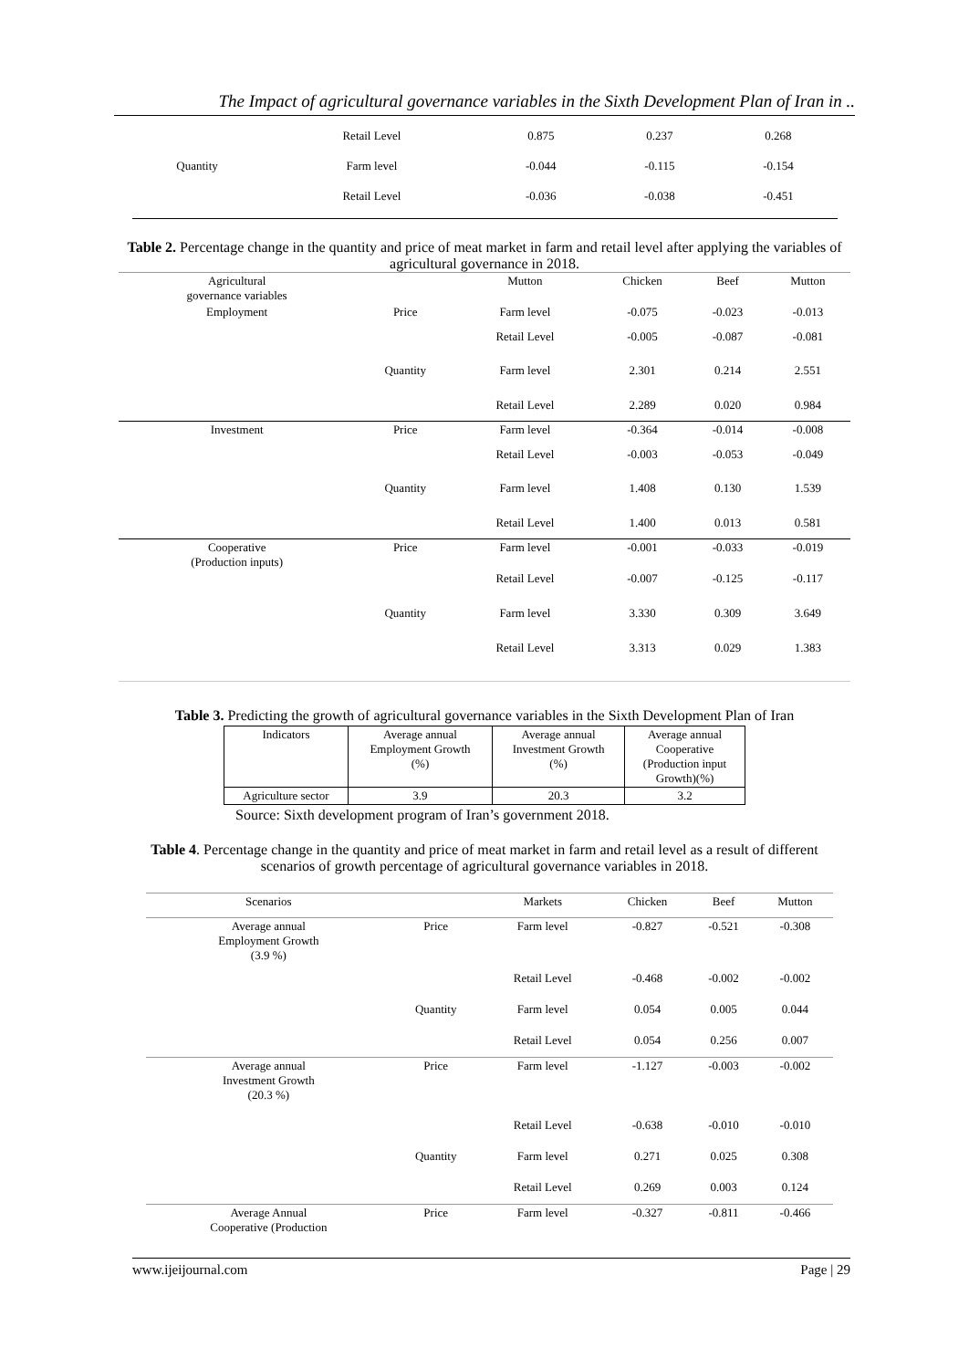The Impact of agricultural governance variables in the Sixth Development Plan of Iran in ..
| | Retail Level | 0.875 | 0.237 | 0.268 |
| Quantity | Farm level | -0.044 | -0.115 | -0.154 |
| | Retail Level | -0.036 | -0.038 | -0.451 |
Table 2. Percentage change in the quantity and price of meat market in farm and retail level after applying the variables of agricultural governance in 2018.
| Agricultural governance variables | | Mutton | Chicken | Beef | Mutton |
| Employment | Price | Farm level | -0.075 | -0.023 | -0.013 |
| | | Retail Level | -0.005 | -0.087 | -0.081 |
| | Quantity | Farm level | 2.301 | 0.214 | 2.551 |
| | | Retail Level | 2.289 | 0.020 | 0.984 |
| Investment | Price | Farm level | -0.364 | -0.014 | -0.008 |
| | | Retail Level | -0.003 | -0.053 | -0.049 |
| | Quantity | Farm level | 1.408 | 0.130 | 1.539 |
| | | Retail Level | 1.400 | 0.013 | 0.581 |
| Cooperative (Production inputs) | Price | Farm level | -0.001 | -0.033 | -0.019 |
| | | Retail Level | -0.007 | -0.125 | -0.117 |
| | Quantity | Farm level | 3.330 | 0.309 | 3.649 |
| | | Retail Level | 3.313 | 0.029 | 1.383 |
Table 3. Predicting the growth of agricultural governance variables in the Sixth Development Plan of Iran
| Indicators | Average annual Employment Growth (%) | Average annual Investment Growth (%) | Average annual Cooperative (Production input Growth)(%) |
| Agriculture sector | 3.9 | 20.3 | 3.2 |
Source: Sixth development program of Iran’s government 2018.
Table 4. Percentage change in the quantity and price of meat market in farm and retail level as a result of different scenarios of growth percentage of agricultural governance variables in 2018.
| Scenarios | | Markets | Chicken | Beef | Mutton |
| Average annual Employment Growth (3.9 %) | Price | Farm level | -0.827 | -0.521 | -0.308 |
| | | Retail Level | -0.468 | -0.002 | -0.002 |
| | Quantity | Farm level | 0.054 | 0.005 | 0.044 |
| | | Retail Level | 0.054 | 0.256 | 0.007 |
| Average annual Investment Growth (20.3 %) | Price | Farm level | -1.127 | -0.003 | -0.002 |
| | | Retail Level | -0.638 | -0.010 | -0.010 |
| | Quantity | Farm level | 0.271 | 0.025 | 0.308 |
| | | Retail Level | 0.269 | 0.003 | 0.124 |
| Average Annual Cooperative (Production | Price | Farm level | -0.327 | -0.811 | -0.466 |
www.ijeijournal.com Page | 29